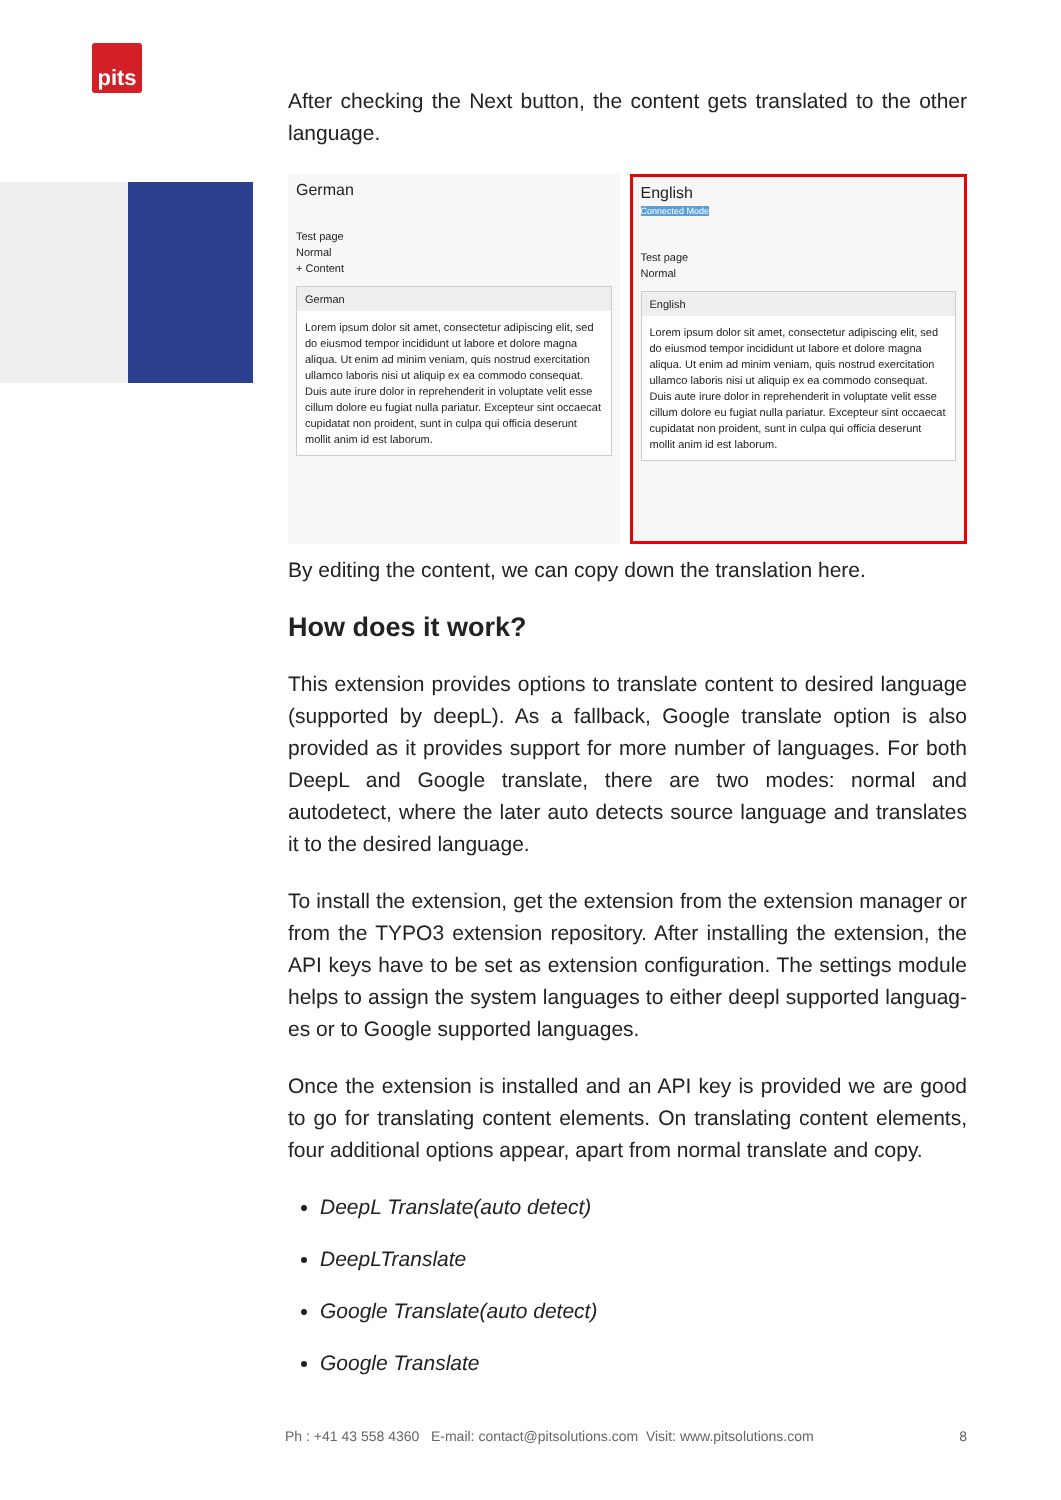pits
After checking the Next button, the content gets translated to the other language.
German
Test page
Normal
+ Content
German
Lorem ipsum dolor sit amet, consectetur adipiscing elit, sed do eiusmod tempor incididunt ut labore et dolore magna aliqua. Ut enim ad minim veniam, quis nostrud exercitation ullamco laboris nisi ut aliquip ex ea commodo consequat. Duis aute irure dolor in reprehenderit in voluptate velit esse cillum dolore eu fugiat nulla pariatur. Excepteur sint occaecat cupidatat non proident, sunt in culpa qui officia deserunt mollit anim id est laborum.
English
Connected Mode
Test page
Normal
English
Lorem ipsum dolor sit amet, consectetur adipiscing elit, sed do eiusmod tempor incididunt ut labore et dolore magna aliqua. Ut enim ad minim veniam, quis nostrud exercitation ullamco laboris nisi ut aliquip ex ea commodo consequat. Duis aute irure dolor in reprehenderit in voluptate velit esse cillum dolore eu fugiat nulla pariatur. Excepteur sint occaecat cupidatat non proident, sunt in culpa qui officia deserunt mollit anim id est laborum.
By editing the content, we can copy down the translation here.
How does it work?
This extension provides options to translate content to desired language (supported by deepL). As a fallback, Google translate option is also provided as it provides support for more number of languages. For both DeepL and Google translate, there are two modes: normal and autodetect, where the later auto detects source language and translates it to the desired language.
To install the extension, get the extension from the extension manager or from the TYPO3 extension repository. After installing the extension, the API keys have to be set as extension configuration. The settings module helps to assign the system languages to either deepl supported languag-es or to Google supported languages.
Once the extension is installed and an API key is provided we are good to go for translating content elements. On translating content elements, four additional options appear, apart from normal translate and copy.
DeepL Translate(auto detect)
DeepLTranslate
Google Translate(auto detect)
Google Translate
Ph : +41 43 558 4360 E-mail: contact@pitsolutions.com Visit: www.pitsolutions.com 8